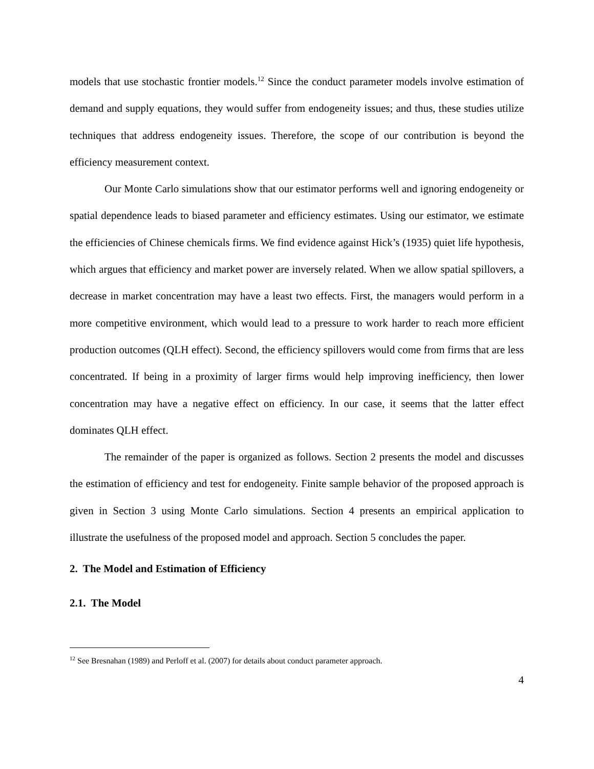models that use stochastic frontier models.<sup>12</sup> Since the conduct parameter models involve estimation of demand and supply equations, they would suffer from endogeneity issues; and thus, these studies utilize techniques that address endogeneity issues. Therefore, the scope of our contribution is beyond the efficiency measurement context.
Our Monte Carlo simulations show that our estimator performs well and ignoring endogeneity or spatial dependence leads to biased parameter and efficiency estimates. Using our estimator, we estimate the efficiencies of Chinese chemicals firms. We find evidence against Hick’s (1935) quiet life hypothesis, which argues that efficiency and market power are inversely related. When we allow spatial spillovers, a decrease in market concentration may have a least two effects. First, the managers would perform in a more competitive environment, which would lead to a pressure to work harder to reach more efficient production outcomes (QLH effect). Second, the efficiency spillovers would come from firms that are less concentrated. If being in a proximity of larger firms would help improving inefficiency, then lower concentration may have a negative effect on efficiency. In our case, it seems that the latter effect dominates QLH effect.
The remainder of the paper is organized as follows. Section 2 presents the model and discusses the estimation of efficiency and test for endogeneity. Finite sample behavior of the proposed approach is given in Section 3 using Monte Carlo simulations. Section 4 presents an empirical application to illustrate the usefulness of the proposed model and approach. Section 5 concludes the paper.
2. The Model and Estimation of Efficiency
2.1. The Model
<sup>12</sup> See Bresnahan (1989) and Perloff et al. (2007) for details about conduct parameter approach.
4